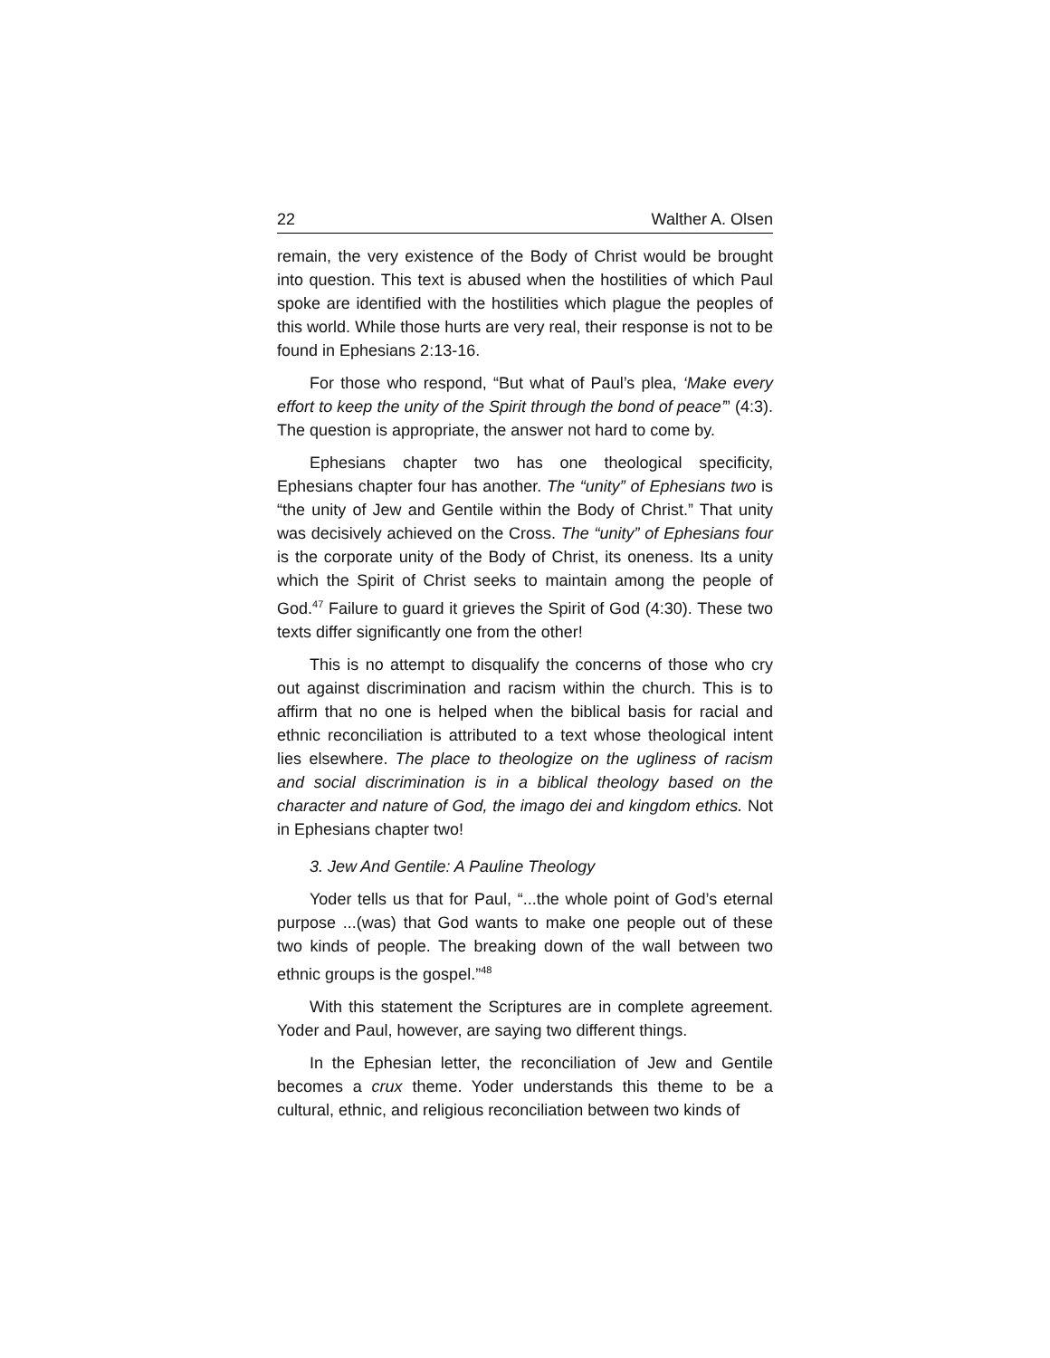22 Walther A. Olsen
remain, the very existence of the Body of Christ would be brought into question. This text is abused when the hostilities of which Paul spoke are identified with the hostilities which plague the peoples of this world. While those hurts are very real, their response is not to be found in Ephesians 2:13-16.
For those who respond, “But what of Paul’s plea, ‘Make every effort to keep the unity of the Spirit through the bond of peace’” (4:3). The question is appropriate, the answer not hard to come by.
Ephesians chapter two has one theological specificity, Ephesians chapter four has another. The “unity” of Ephesians two is “the unity of Jew and Gentile within the Body of Christ.” That unity was decisively achieved on the Cross. The “unity” of Ephesians four is the corporate unity of the Body of Christ, its oneness. Its a unity which the Spirit of Christ seeks to maintain among the people of God.<sup>47</sup> Failure to guard it grieves the Spirit of God (4:30). These two texts differ significantly one from the other!
This is no attempt to disqualify the concerns of those who cry out against discrimination and racism within the church. This is to affirm that no one is helped when the biblical basis for racial and ethnic reconciliation is attributed to a text whose theological intent lies elsewhere. The place to theologize on the ugliness of racism and social discrimination is in a biblical theology based on the character and nature of God, the imago dei and kingdom ethics. Not in Ephesians chapter two!
3. Jew And Gentile: A Pauline Theology
Yoder tells us that for Paul, “...the whole point of God’s eternal purpose ...(was) that God wants to make one people out of these two kinds of people. The breaking down of the wall between two ethnic groups is the gospel.”<sup>48</sup>
With this statement the Scriptures are in complete agreement. Yoder and Paul, however, are saying two different things.
In the Ephesian letter, the reconciliation of Jew and Gentile becomes a crux theme. Yoder understands this theme to be a cultural, ethnic, and religious reconciliation between two kinds of